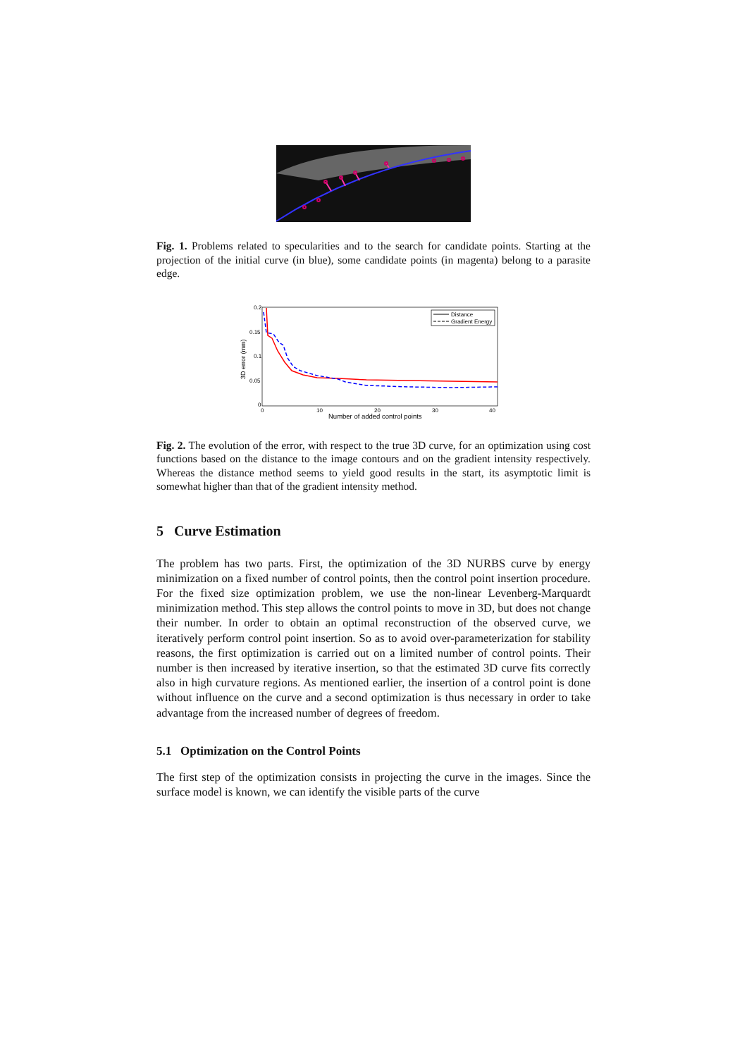Fig. 1. Problems related to specularities and to the search for candidate points. Starting at the projection of the initial curve (in blue), some candidate points (in magenta) belong to a parasite edge.
0.2
0.15
0.1
0.05
0
0
10
20
30
40
Number of added control points
3D error (mm)
Distance
Gradient Energy
Fig. 2. The evolution of the error, with respect to the true 3D curve, for an optimization using cost functions based on the distance to the image contours and on the gradient intensity respectively. Whereas the distance method seems to yield good results in the start, its asymptotic limit is somewhat higher than that of the gradient intensity method.
5 Curve Estimation
The problem has two parts. First, the optimization of the 3D NURBS curve by energy minimization on a fixed number of control points, then the control point insertion procedure. For the fixed size optimization problem, we use the non-linear Levenberg-Marquardt minimization method. This step allows the control points to move in 3D, but does not change their number. In order to obtain an optimal reconstruction of the observed curve, we iteratively perform control point insertion. So as to avoid over-parameterization for stability reasons, the first optimization is carried out on a limited number of control points. Their number is then increased by iterative insertion, so that the estimated 3D curve fits correctly also in high curvature regions. As mentioned earlier, the insertion of a control point is done without influence on the curve and a second optimization is thus necessary in order to take advantage from the increased number of degrees of freedom.
5.1 Optimization on the Control Points
The first step of the optimization consists in projecting the curve in the images. Since the surface model is known, we can identify the visible parts of the curve